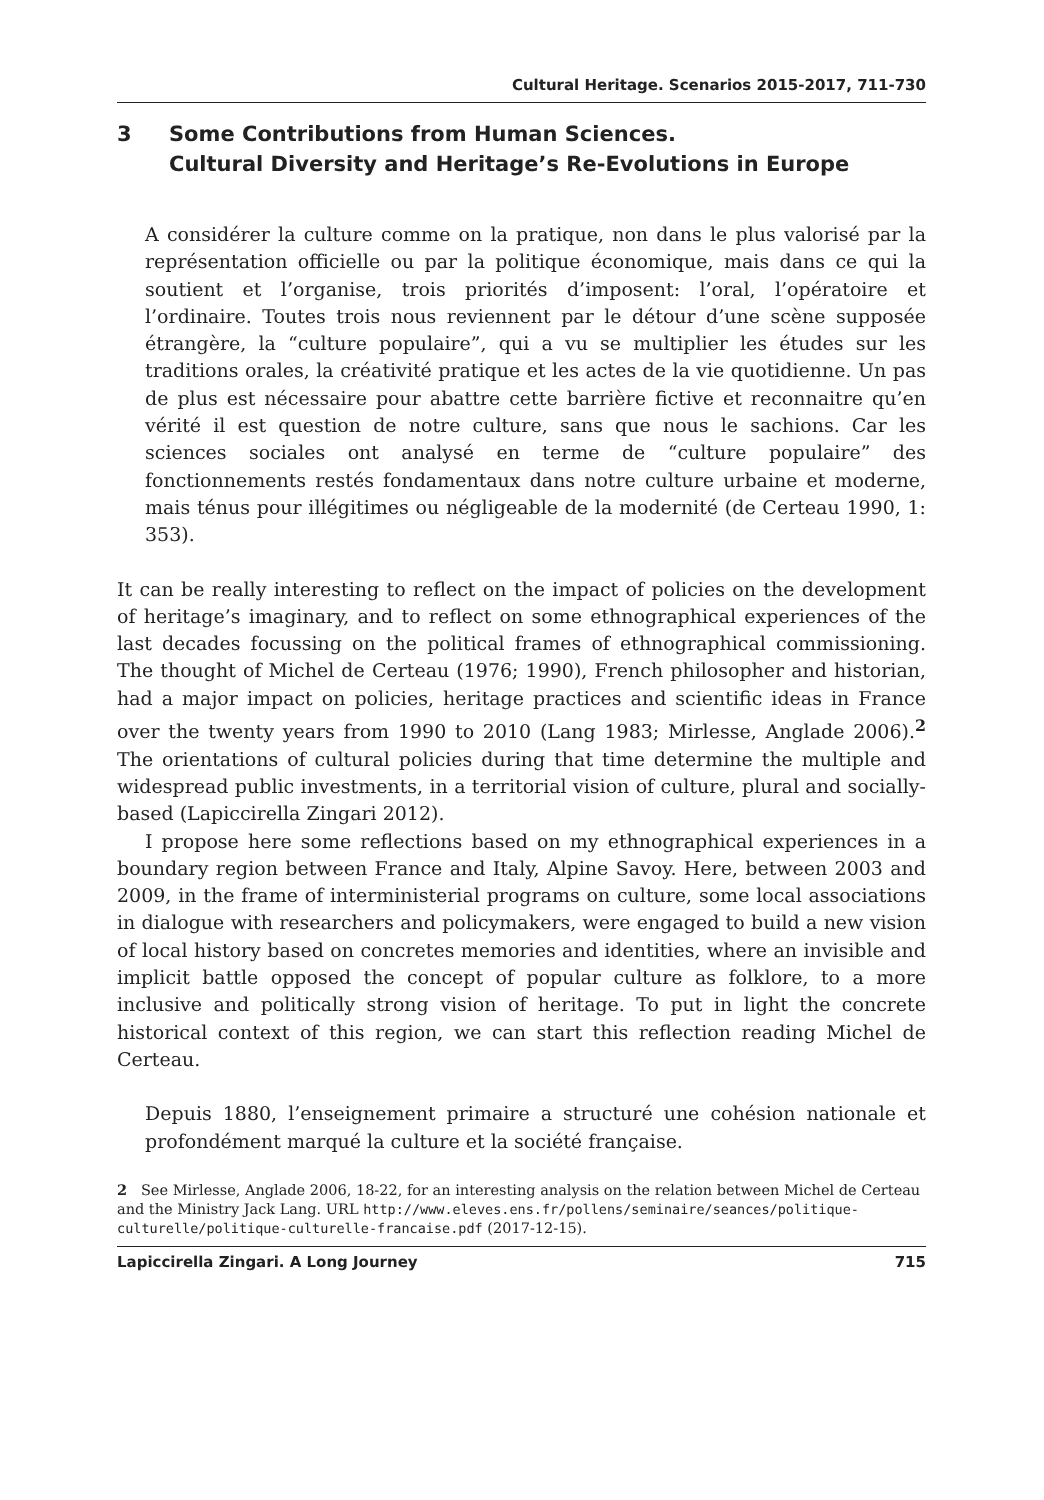Cultural Heritage. Scenarios 2015-2017, 711-730
3 Some Contributions from Human Sciences.
Cultural Diversity and Heritage’s Re-Evolutions in Europe
A considérer la culture comme on la pratique, non dans le plus valorisé par la représentation officielle ou par la politique économique, mais dans ce qui la soutient et l’organise, trois priorités d’imposent: l’oral, l’opératoire et l’ordinaire. Toutes trois nous reviennent par le détour d’une scène supposée étrangère, la “culture populaire”, qui a vu se multiplier les études sur les traditions orales, la créativité pratique et les actes de la vie quotidienne. Un pas de plus est nécessaire pour abattre cette barrière fictive et reconnaitre qu’en vérité il est question de notre culture, sans que nous le sachions. Car les sciences sociales ont analysé en terme de “culture populaire” des fonctionnements restés fondamentaux dans notre culture urbaine et moderne, mais ténus pour illégitimes ou négligeable de la modernité (de Certeau 1990, 1: 353).
It can be really interesting to reflect on the impact of policies on the development of heritage’s imaginary, and to reflect on some ethnographical experiences of the last decades focussing on the political frames of ethnographical commissioning. The thought of Michel de Certeau (1976; 1990), French philosopher and historian, had a major impact on policies, heritage practices and scientific ideas in France over the twenty years from 1990 to 2010 (Lang 1983; Mirlesse, Anglade 2006).<sup>2</sup> The orientations of cultural policies during that time determine the multiple and widespread public investments, in a territorial vision of culture, plural and socially-based (Lapiccirella Zingari 2012).
I propose here some reflections based on my ethnographical experiences in a boundary region between France and Italy, Alpine Savoy. Here, between 2003 and 2009, in the frame of interministerial programs on culture, some local associations in dialogue with researchers and policymakers, were engaged to build a new vision of local history based on concretes memories and identities, where an invisible and implicit battle opposed the concept of popular culture as folklore, to a more inclusive and politically strong vision of heritage. To put in light the concrete historical context of this region, we can start this reflection reading Michel de Certeau.
Depuis 1880, l’enseignement primaire a structuré une cohésion nationale et profondément marqué la culture et la société française.
2 See Mirlesse, Anglade 2006, 18-22, for an interesting analysis on the relation between Michel de Certeau and the Ministry Jack Lang. URL http://www.eleves.ens.fr/pollens/seminaire/seances/politique-culturelle/politique-culturelle-francaise.pdf (2017-12-15).
Lapiccirella Zingari. A Long Journey 715